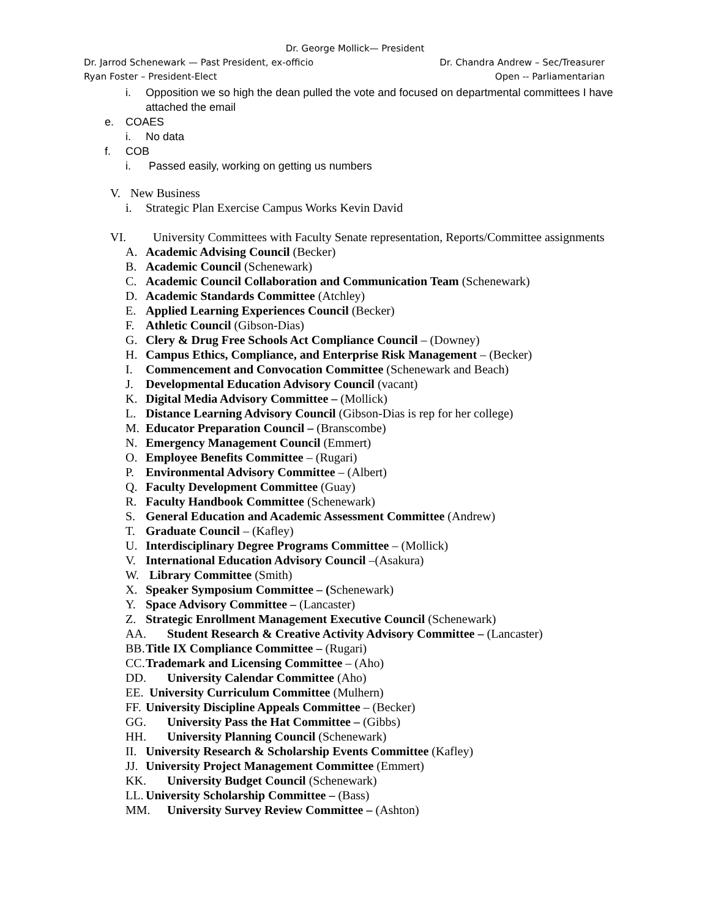Dr. George Mollick— President
Dr. Jarrod Schenewark — Past President, ex-officio Dr. Chandra Andrew – Sec/Treasurer
Ryan Foster – President-Elect Open -- Parliamentarian
i. Opposition we so high the dean pulled the vote and focused on departmental committees I have attached the email
e. COAES
i. No data
f. COB
i. Passed easily, working on getting us numbers
V. New Business
i. Strategic Plan Exercise Campus Works Kevin David
VI. University Committees with Faculty Senate representation, Reports/Committee assignments
A. Academic Advising Council (Becker)
B. Academic Council (Schenewark)
C. Academic Council Collaboration and Communication Team (Schenewark)
D. Academic Standards Committee (Atchley)
E. Applied Learning Experiences Council (Becker)
F. Athletic Council (Gibson-Dias)
G. Clery & Drug Free Schools Act Compliance Council – (Downey)
H. Campus Ethics, Compliance, and Enterprise Risk Management – (Becker)
I. Commencement and Convocation Committee (Schenewark and Beach)
J. Developmental Education Advisory Council (vacant)
K. Digital Media Advisory Committee – (Mollick)
L. Distance Learning Advisory Council (Gibson-Dias is rep for her college)
M. Educator Preparation Council – (Branscombe)
N. Emergency Management Council (Emmert)
O. Employee Benefits Committee – (Rugari)
P. Environmental Advisory Committee – (Albert)
Q. Faculty Development Committee (Guay)
R. Faculty Handbook Committee (Schenewark)
S. General Education and Academic Assessment Committee (Andrew)
T. Graduate Council – (Kafley)
U. Interdisciplinary Degree Programs Committee – (Mollick)
V. International Education Advisory Council –(Asakura)
W. Library Committee (Smith)
X. Speaker Symposium Committee – (Schenewark)
Y. Space Advisory Committee – (Lancaster)
Z. Strategic Enrollment Management Executive Council (Schenewark)
AA. Student Research & Creative Activity Advisory Committee – (Lancaster)
BB. Title IX Compliance Committee – (Rugari)
CC. Trademark and Licensing Committee – (Aho)
DD. University Calendar Committee (Aho)
EE. University Curriculum Committee (Mulhern)
FF. University Discipline Appeals Committee – (Becker)
GG. University Pass the Hat Committee – (Gibbs)
HH. University Planning Council (Schenewark)
II. University Research & Scholarship Events Committee (Kafley)
JJ. University Project Management Committee (Emmert)
KK. University Budget Council (Schenewark)
LL. University Scholarship Committee – (Bass)
MM. University Survey Review Committee – (Ashton)